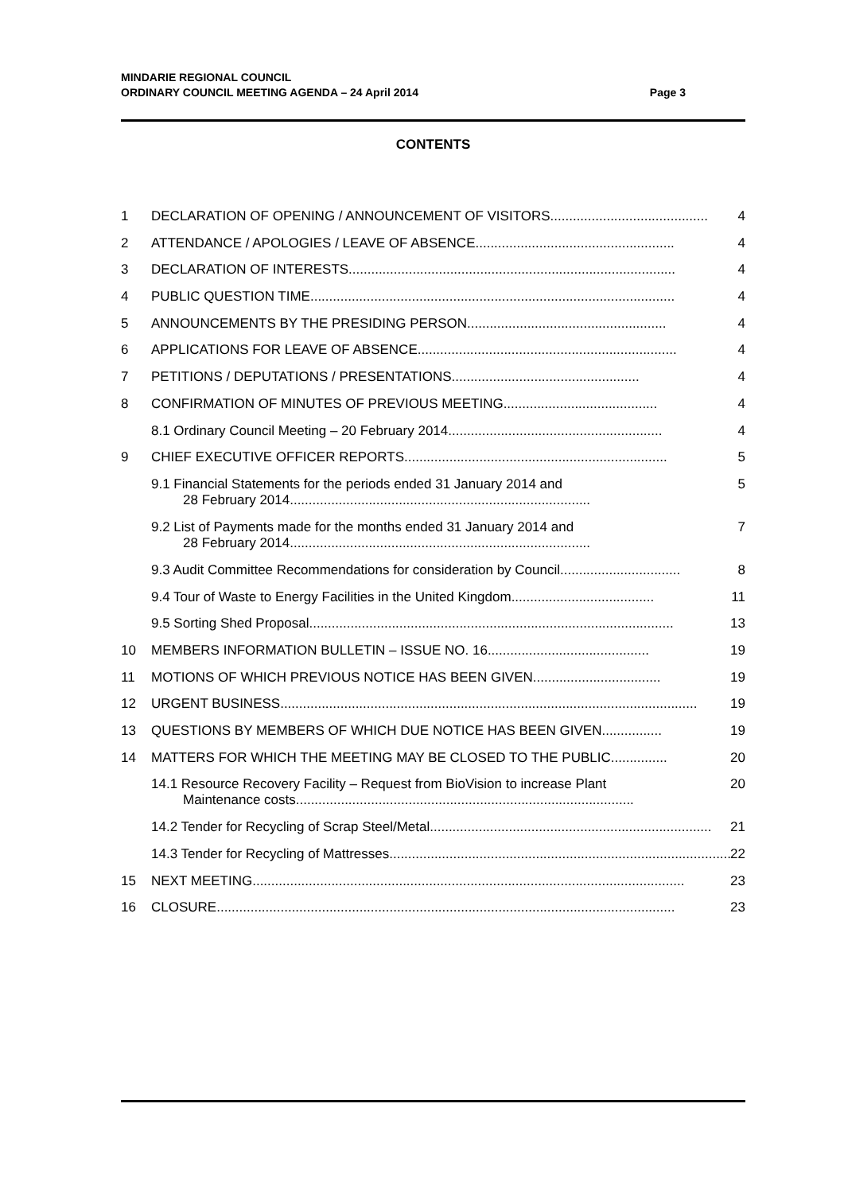MINDARIE REGIONAL COUNCIL
ORDINARY COUNCIL MEETING AGENDA – 24 April 2014
Page 3
CONTENTS
1 DECLARATION OF OPENING / ANNOUNCEMENT OF VISITORS.......................................... 4
2 ATTENDANCE / APOLOGIES / LEAVE OF ABSENCE..................................................... 4
3 DECLARATION OF INTERESTS....................................................................................... 4
4 PUBLIC QUESTION TIME................................................................................................. 4
5 ANNOUNCEMENTS BY THE PRESIDING PERSON..................................................... 4
6 APPLICATIONS FOR LEAVE OF ABSENCE..................................................................... 4
7 PETITIONS / DEPUTATIONS / PRESENTATIONS.................................................. 4
8 CONFIRMATION OF MINUTES OF PREVIOUS MEETING......................................... 4
8.1 Ordinary Council Meeting – 20 February 2014......................................................... 4
9 CHIEF EXECUTIVE OFFICER REPORTS...................................................................... 5
9.1 Financial Statements for the periods ended 31 January 2014 and
28 February 2014................................................................................
5
9.2 List of Payments made for the months ended 31 January 2014 and
28 February 2014................................................................................
7
9.3 Audit Committee Recommendations for consideration by Council................................ 8
9.4 Tour of Waste to Energy Facilities in the United Kingdom...................................... 11
9.5 Sorting Shed Proposal................................................................................................. 13
10 MEMBERS INFORMATION BULLETIN – ISSUE NO. 16........................................... 19
11 MOTIONS OF WHICH PREVIOUS NOTICE HAS BEEN GIVEN.................................. 19
12 URGENT BUSINESS............................................................................................................... 19
13 QUESTIONS BY MEMBERS OF WHICH DUE NOTICE HAS BEEN GIVEN................ 19
14 MATTERS FOR WHICH THE MEETING MAY BE CLOSED TO THE PUBLIC............... 20
14.1 Resource Recovery Facility – Request from BioVision to increase Plant
Maintenance costs..........................................................................................
20
14.2 Tender for Recycling of Scrap Steel/Metal........................................................................... 21
14.3 Tender for Recycling of Mattresses........................................................................................... 22
15 NEXT MEETING................................................................................................................... 23
16 CLOSURE.......................................................................................................................... 23